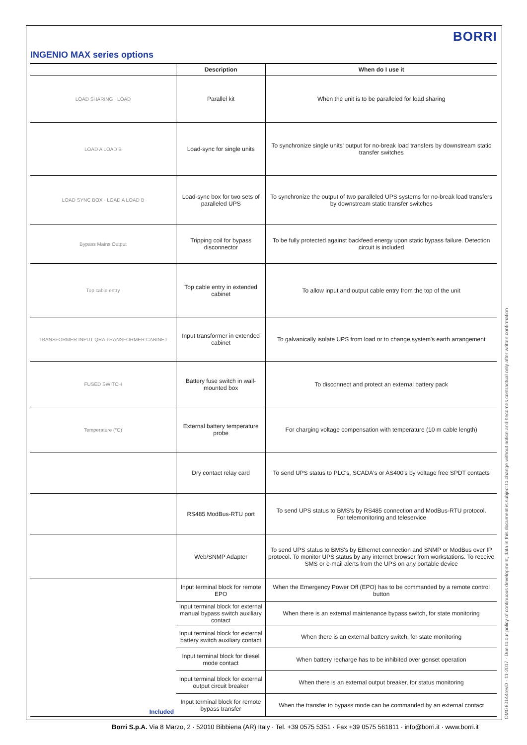BORRI
INGENIO MAX series options
| | Description | When do I use it |
| --- | --- | --- |
| LOAD SHARING · LOAD | Parallel kit | When the unit is to be paralleled for load sharing |
| LOAD A LOAD B | Load-sync for single units | To synchronize single units' output for no-break load transfers by downstream static transfer switches |
| LOAD SYNC BOX · LOAD A LOAD B | Load-sync box for two sets of paralleled UPS | To synchronize the output of two paralleled UPS systems for no-break load transfers by downstream static transfer switches |
| Bypass Mains Output | Tripping coil for bypass disconnector | To be fully protected against backfeed energy upon static bypass failure. Detection circuit is included |
| Top cable entry | Top cable entry in extended cabinet | To allow input and output cable entry from the top of the unit |
| TRANSFORMER INPUT QRA TRANSFORMER CABINET | Input transformer in extended cabinet | To galvanically isolate UPS from load or to change system's earth arrangement |
| FUSED SWITCH | Battery fuse switch in wall-mounted box | To disconnect and protect an external battery pack |
| Temperature (°C) | External battery temperature probe | For charging voltage compensation with temperature (10 m cable length) |
| | Dry contact relay card | To send UPS status to PLC's, SCADA's or AS400's by voltage free SPDT contacts |
| | RS485 ModBus-RTU port | To send UPS status to BMS's by RS485 connection and ModBus-RTU protocol. For telemonitoring and teleservice |
| | Web/SNMP Adapter | To send UPS status to BMS's by Ethernet connection and SNMP or ModBus over IP protocol. To monitor UPS status by any internet browser from workstations. To receive SMS or e-mail alerts from the UPS on any portable device |
| Included | Input terminal block for remote EPO | When the Emergency Power Off (EPO) has to be commanded by a remote control button |
| | Input terminal block for external manual bypass switch auxiliary contact | When there is an external maintenance bypass switch, for state monitoring |
| | Input terminal block for external battery switch auxiliary contact | When there is an external battery switch, for state monitoring |
| | Input terminal block for diesel mode contact | When battery recharge has to be inhibited over genset operation |
| | Input terminal block for external output circuit breaker | When there is an external output breaker, for status monitoring |
| | Input terminal block for remote bypass transfer | When the transfer to bypass mode can be commanded by an external contact |
OMG60144revD · 11-2017 · Due to our policy of continuous development, data in this document is subject to change without notice and becomes contractual only after written confirmation
Borri S.p.A. Via 8 Marzo, 2 · 52010 Bibbiena (AR) Italy · Tel. +39 0575 5351 · Fax +39 0575 561811 · info@borri.it · www.borri.it